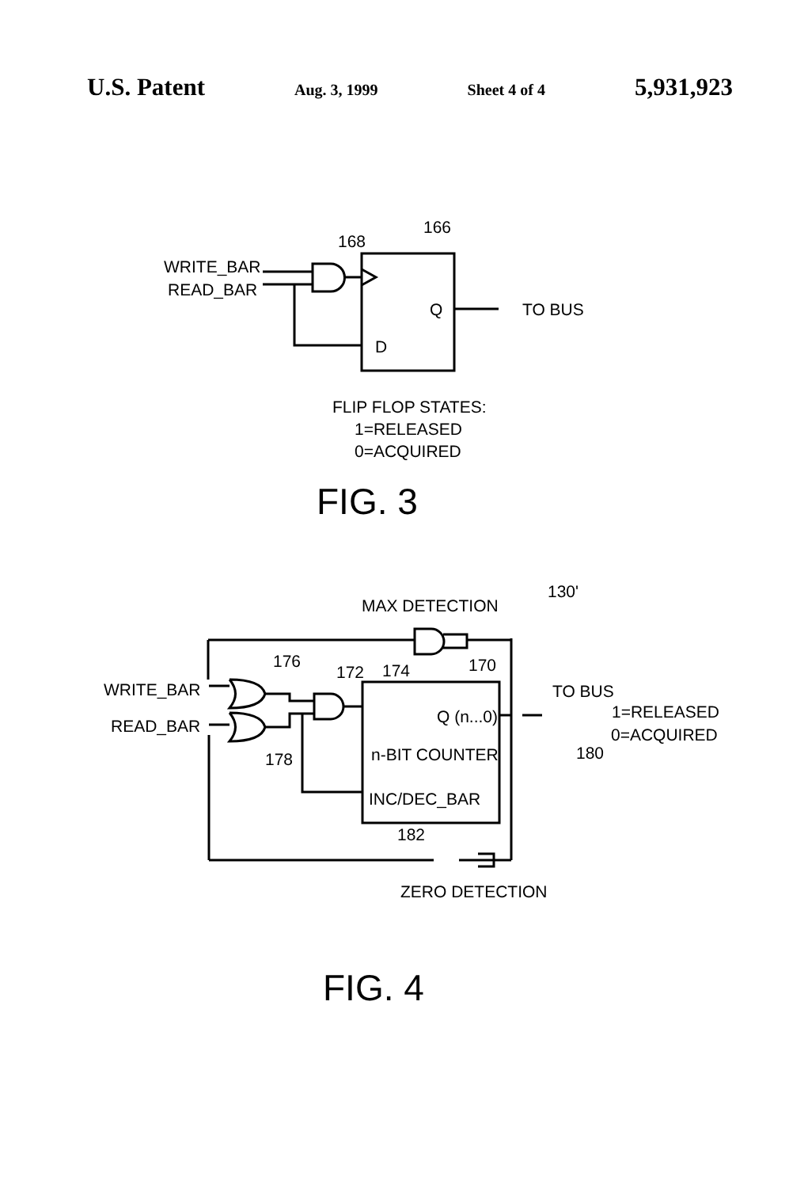U.S. Patent Aug. 3, 1999 Sheet 4 of 4 5,931,923
WRITE_BAR
READ_BAR
168
166
Q
D
TO BUS
FLIP FLOP STATES:
1=RELEASED
0=ACQUIRED
FIG. 3
130'
MAX DETECTION
176
172
174
170
WRITE_BAR
READ_BAR
178
Q (n...0)
n-BIT COUNTER
INC/DEC_BAR
TO BUS
1=RELEASED
0=ACQUIRED
180
182
ZERO DETECTION
FIG. 4